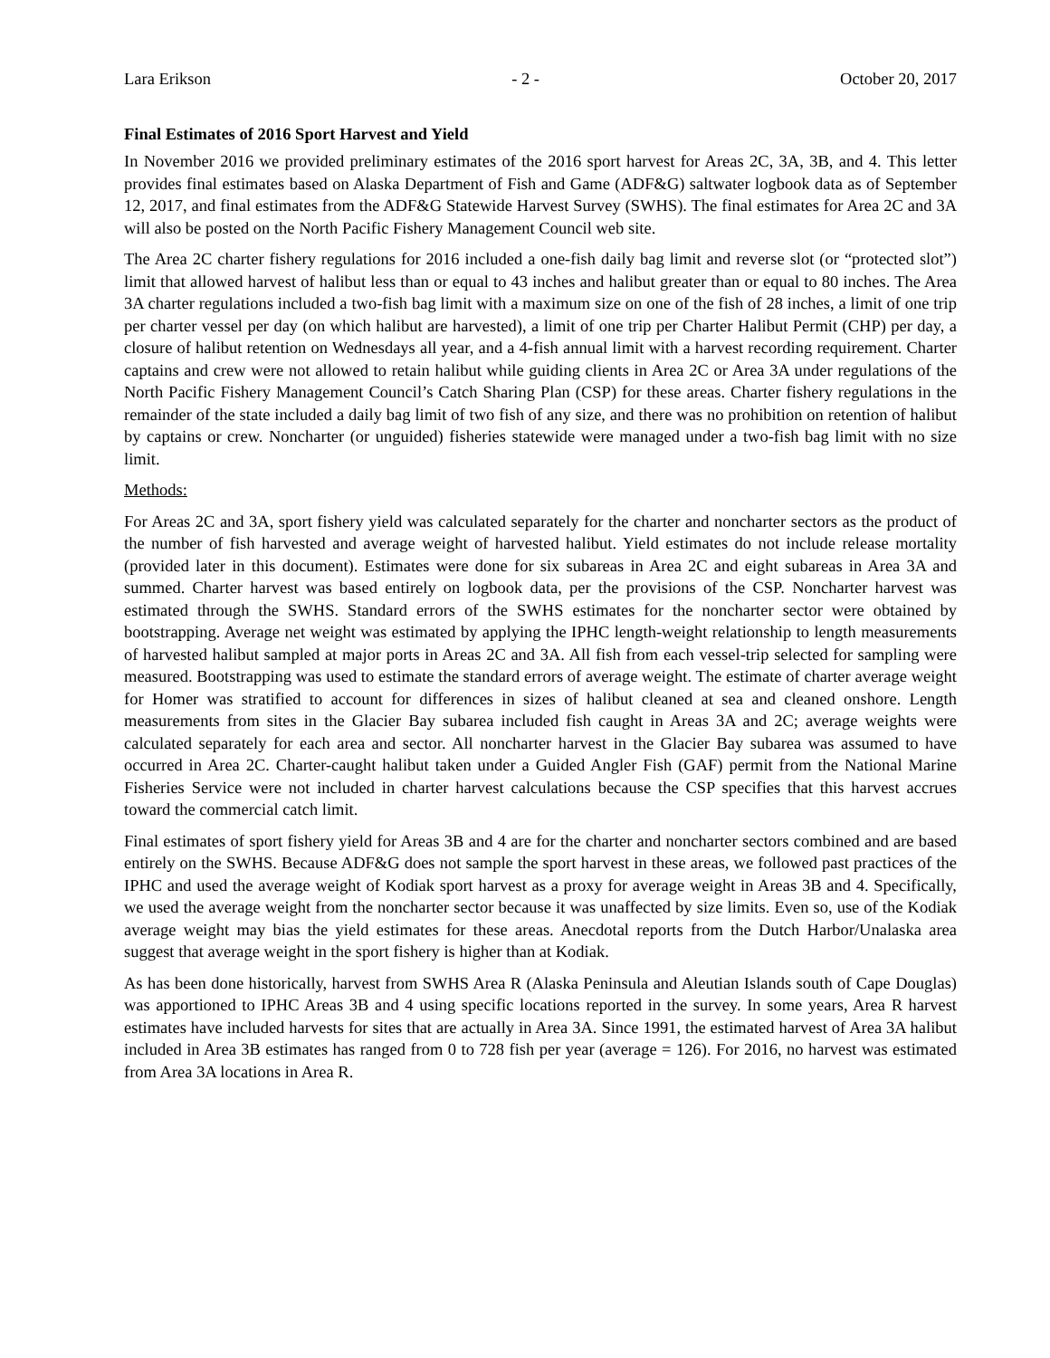Lara Erikson - 2 - October 20, 2017
Final Estimates of 2016 Sport Harvest and Yield
In November 2016 we provided preliminary estimates of the 2016 sport harvest for Areas 2C, 3A, 3B, and 4. This letter provides final estimates based on Alaska Department of Fish and Game (ADF&G) saltwater logbook data as of September 12, 2017, and final estimates from the ADF&G Statewide Harvest Survey (SWHS). The final estimates for Area 2C and 3A will also be posted on the North Pacific Fishery Management Council web site.
The Area 2C charter fishery regulations for 2016 included a one-fish daily bag limit and reverse slot (or “protected slot”) limit that allowed harvest of halibut less than or equal to 43 inches and halibut greater than or equal to 80 inches. The Area 3A charter regulations included a two-fish bag limit with a maximum size on one of the fish of 28 inches, a limit of one trip per charter vessel per day (on which halibut are harvested), a limit of one trip per Charter Halibut Permit (CHP) per day, a closure of halibut retention on Wednesdays all year, and a 4-fish annual limit with a harvest recording requirement. Charter captains and crew were not allowed to retain halibut while guiding clients in Area 2C or Area 3A under regulations of the North Pacific Fishery Management Council’s Catch Sharing Plan (CSP) for these areas. Charter fishery regulations in the remainder of the state included a daily bag limit of two fish of any size, and there was no prohibition on retention of halibut by captains or crew. Noncharter (or unguided) fisheries statewide were managed under a two-fish bag limit with no size limit.
Methods:
For Areas 2C and 3A, sport fishery yield was calculated separately for the charter and noncharter sectors as the product of the number of fish harvested and average weight of harvested halibut. Yield estimates do not include release mortality (provided later in this document). Estimates were done for six subareas in Area 2C and eight subareas in Area 3A and summed. Charter harvest was based entirely on logbook data, per the provisions of the CSP. Noncharter harvest was estimated through the SWHS. Standard errors of the SWHS estimates for the noncharter sector were obtained by bootstrapping. Average net weight was estimated by applying the IPHC length-weight relationship to length measurements of harvested halibut sampled at major ports in Areas 2C and 3A. All fish from each vessel-trip selected for sampling were measured. Bootstrapping was used to estimate the standard errors of average weight. The estimate of charter average weight for Homer was stratified to account for differences in sizes of halibut cleaned at sea and cleaned onshore. Length measurements from sites in the Glacier Bay subarea included fish caught in Areas 3A and 2C; average weights were calculated separately for each area and sector. All noncharter harvest in the Glacier Bay subarea was assumed to have occurred in Area 2C. Charter-caught halibut taken under a Guided Angler Fish (GAF) permit from the National Marine Fisheries Service were not included in charter harvest calculations because the CSP specifies that this harvest accrues toward the commercial catch limit.
Final estimates of sport fishery yield for Areas 3B and 4 are for the charter and noncharter sectors combined and are based entirely on the SWHS. Because ADF&G does not sample the sport harvest in these areas, we followed past practices of the IPHC and used the average weight of Kodiak sport harvest as a proxy for average weight in Areas 3B and 4. Specifically, we used the average weight from the noncharter sector because it was unaffected by size limits. Even so, use of the Kodiak average weight may bias the yield estimates for these areas. Anecdotal reports from the Dutch Harbor/Unalaska area suggest that average weight in the sport fishery is higher than at Kodiak.
As has been done historically, harvest from SWHS Area R (Alaska Peninsula and Aleutian Islands south of Cape Douglas) was apportioned to IPHC Areas 3B and 4 using specific locations reported in the survey. In some years, Area R harvest estimates have included harvests for sites that are actually in Area 3A. Since 1991, the estimated harvest of Area 3A halibut included in Area 3B estimates has ranged from 0 to 728 fish per year (average = 126). For 2016, no harvest was estimated from Area 3A locations in Area R.